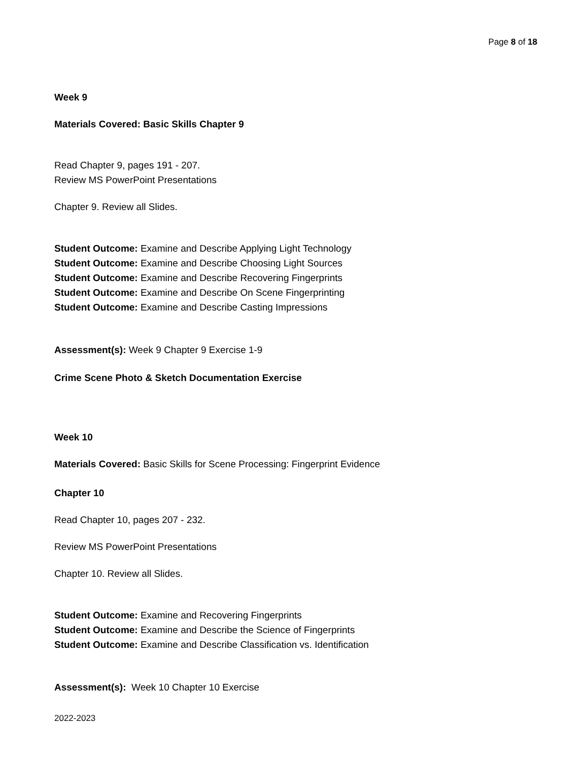Page 8 of 18
Week 9
Materials Covered: Basic Skills Chapter 9
Read Chapter 9, pages 191 - 207.
Review MS PowerPoint Presentations
Chapter 9. Review all Slides.
Student Outcome: Examine and Describe Applying Light Technology
Student Outcome: Examine and Describe Choosing Light Sources
Student Outcome: Examine and Describe Recovering Fingerprints
Student Outcome: Examine and Describe On Scene Fingerprinting
Student Outcome: Examine and Describe Casting Impressions
Assessment(s): Week 9 Chapter 9 Exercise 1-9
Crime Scene Photo & Sketch Documentation Exercise
Week 10
Materials Covered: Basic Skills for Scene Processing: Fingerprint Evidence
Chapter 10
Read Chapter 10, pages 207 - 232.
Review MS PowerPoint Presentations
Chapter 10. Review all Slides.
Student Outcome: Examine and Recovering Fingerprints
Student Outcome: Examine and Describe the Science of Fingerprints
Student Outcome: Examine and Describe Classification vs. Identification
Assessment(s): Week 10 Chapter 10 Exercise
2022-2023